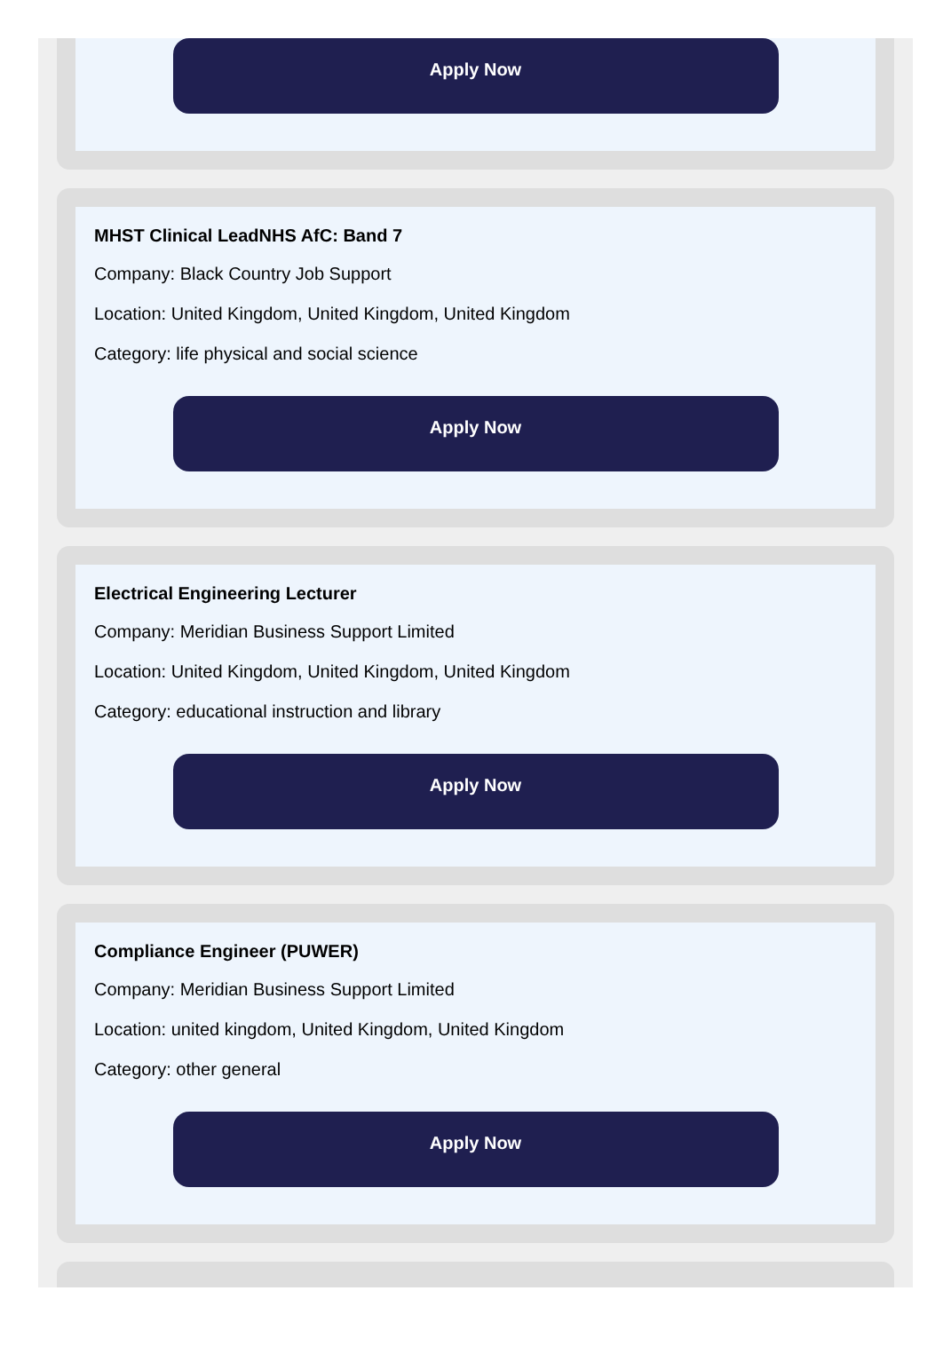Apply Now
MHST Clinical LeadNHS AfC: Band 7
Company: Black Country Job Support
Location: United Kingdom, United Kingdom, United Kingdom
Category: life physical and social science
Apply Now
Electrical Engineering Lecturer
Company: Meridian Business Support Limited
Location: United Kingdom, United Kingdom, United Kingdom
Category: educational instruction and library
Apply Now
Compliance Engineer (PUWER)
Company: Meridian Business Support Limited
Location: united kingdom, United Kingdom, United Kingdom
Category: other general
Apply Now